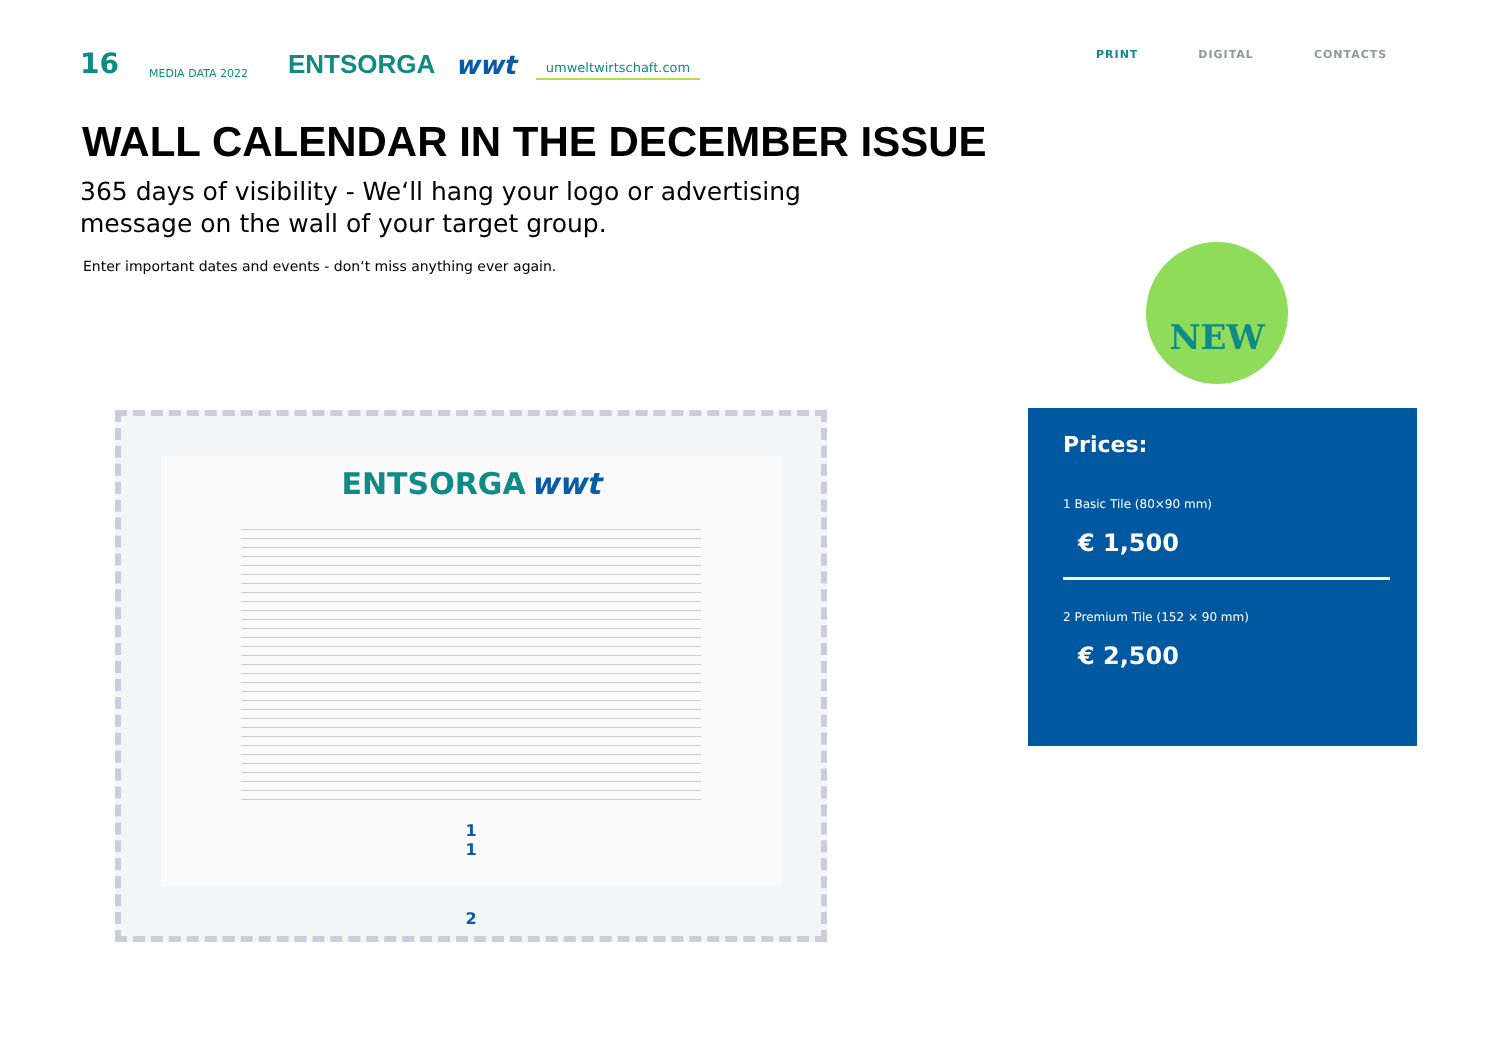16 MEDIA DATA 2022 ENTSORGA wwt umweltwirtschaft.com
PRINT DIGITAL CONTACTS
WALL CALENDAR IN THE DECEMBER ISSUE
365 days of visibility - We‘ll hang your logo or advertising message on the wall of your target group.
Enter important dates and events - don‘t miss anything ever again.
NEW
ENTSORGA wwt
1 1
2
Prices:
1 Basic Tile (80×90 mm)
€ 1,500
2 Premium Tile (152 × 90 mm)
€ 2,500